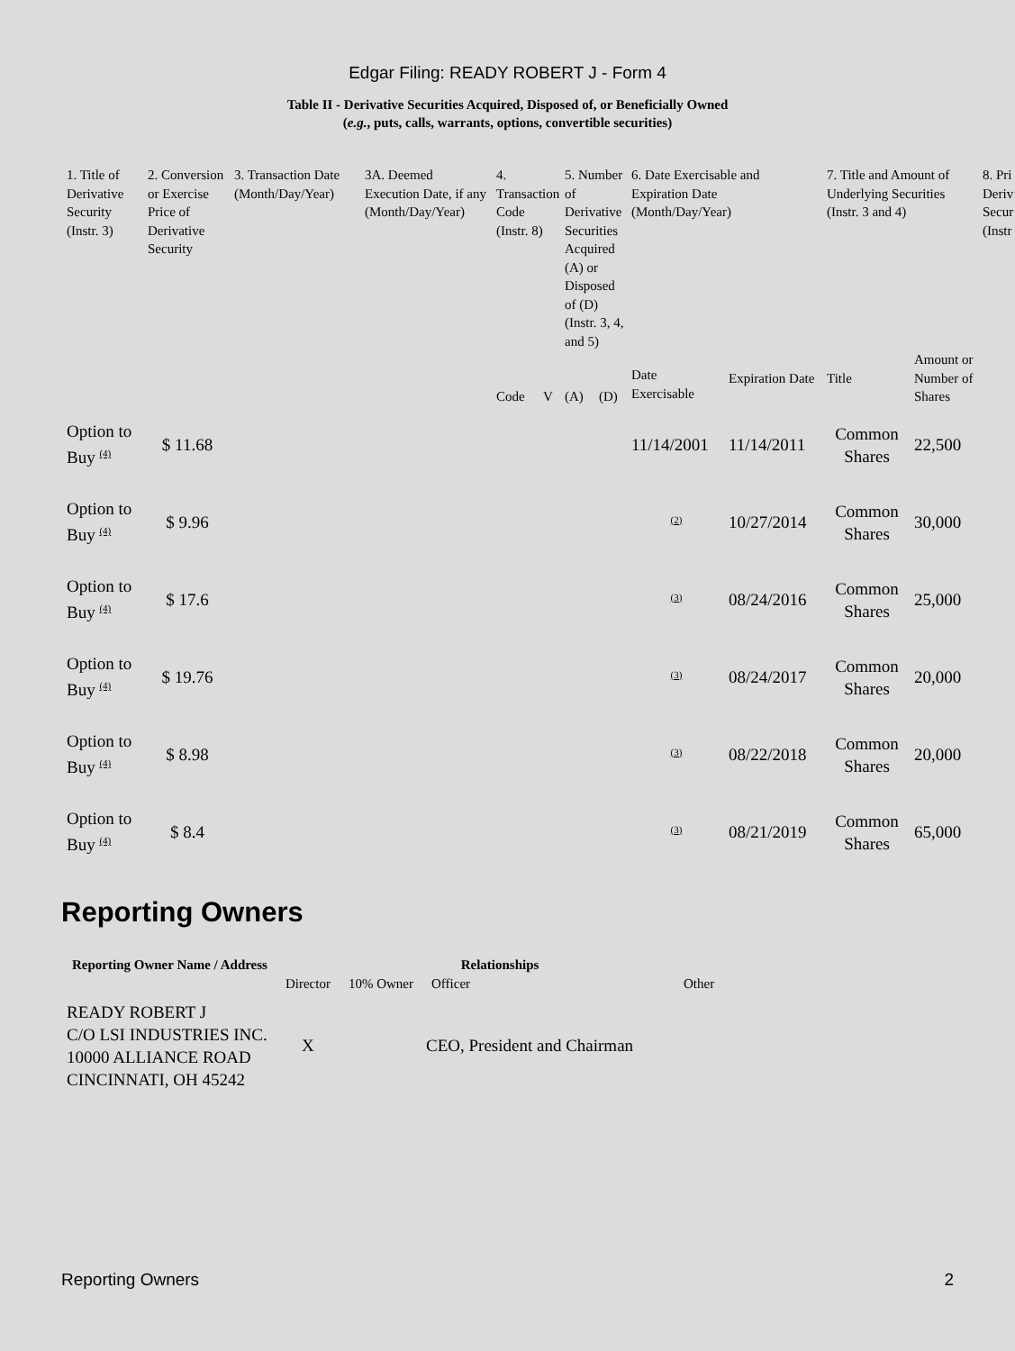Edgar Filing: READY ROBERT J - Form 4
Table II - Derivative Securities Acquired, Disposed of, or Beneficially Owned
(e.g., puts, calls, warrants, options, convertible securities)
| 1. Title of Derivative Security (Instr. 3) | 2. Conversion or Exercise Price of Derivative Security | 3. Transaction Date (Month/Day/Year) | 3A. Deemed Execution Date, if any (Month/Day/Year) | 4. Transaction Code (Instr. 8) | | 5. Number of Derivative Securities Acquired (A) or Disposed of (D) (Instr. 3, 4, and 5) | | 6. Date Exercisable and Expiration Date (Month/Day/Year) | | 7. Title and Amount of Underlying Securities (Instr. 3 and 4) | | 8. Pri Deriv Secur (Instr |
| --- | --- | --- | --- | --- | --- | --- | --- | --- | --- | --- | --- | --- |
| | | | | Code | V | (A) | (D) | Date Exercisable | Expiration Date | Title | Amount or Number of Shares | |
| Option to Buy <sup>(4)</sup> | $ 11.68 | | | | | | | 11/14/2001 | 11/14/2011 | Common Shares | 22,500 | |
| Option to Buy <sup>(4)</sup> | $ 9.96 | | | | | | | <sup>(2)</sup> | 10/27/2014 | Common Shares | 30,000 | |
| Option to Buy <sup>(4)</sup> | $ 17.6 | | | | | | | <sup>(3)</sup> | 08/24/2016 | Common Shares | 25,000 | |
| Option to Buy <sup>(4)</sup> | $ 19.76 | | | | | | | <sup>(3)</sup> | 08/24/2017 | Common Shares | 20,000 | |
| Option to Buy <sup>(4)</sup> | $ 8.98 | | | | | | | <sup>(3)</sup> | 08/22/2018 | Common Shares | 20,000 | |
| Option to Buy <sup>(4)</sup> | $ 8.4 | | | | | | | <sup>(3)</sup> | 08/21/2019 | Common Shares | 65,000 | |
Reporting Owners
| Reporting Owner Name / Address | Relationships | | | |
| --- | --- | --- | --- | --- |
| | Director | 10% Owner | Officer | Other |
| READY ROBERT J C/O LSI INDUSTRIES INC. 10000 ALLIANCE ROAD CINCINNATI, OH 45242 | X | | CEO, President and Chairman | |
Reporting Owners 2